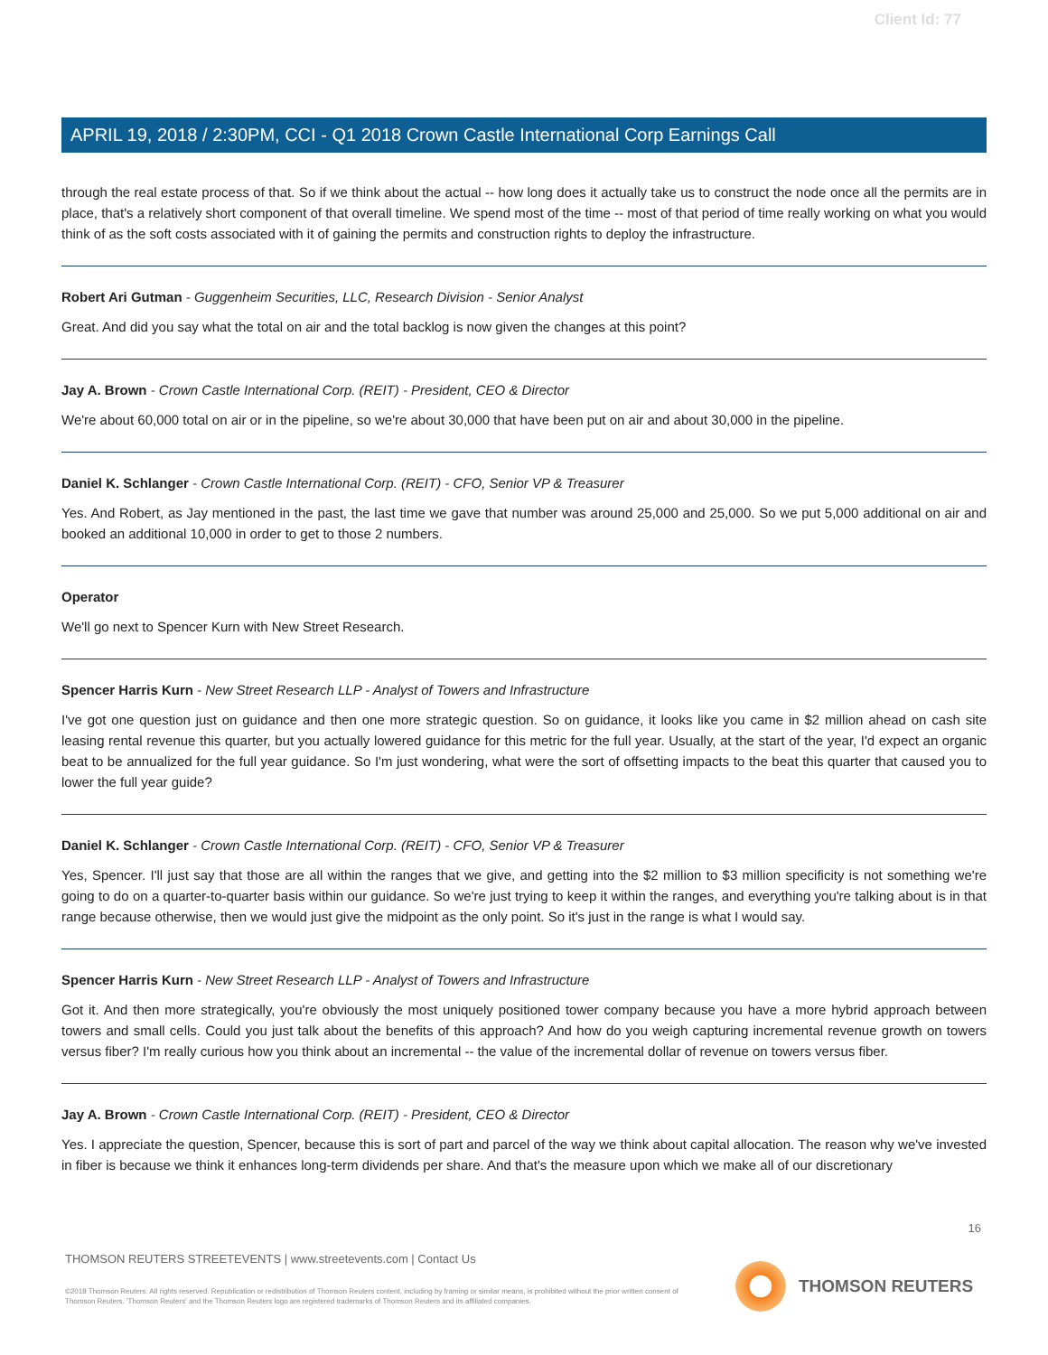Client Id: 77
APRIL 19, 2018 / 2:30PM, CCI - Q1 2018 Crown Castle International Corp Earnings Call
through the real estate process of that. So if we think about the actual -- how long does it actually take us to construct the node once all the permits are in place, that's a relatively short component of that overall timeline. We spend most of the time -- most of that period of time really working on what you would think of as the soft costs associated with it of gaining the permits and construction rights to deploy the infrastructure.
Robert Ari Gutman - Guggenheim Securities, LLC, Research Division - Senior Analyst
Great. And did you say what the total on air and the total backlog is now given the changes at this point?
Jay A. Brown - Crown Castle International Corp. (REIT) - President, CEO & Director
We're about 60,000 total on air or in the pipeline, so we're about 30,000 that have been put on air and about 30,000 in the pipeline.
Daniel K. Schlanger - Crown Castle International Corp. (REIT) - CFO, Senior VP & Treasurer
Yes. And Robert, as Jay mentioned in the past, the last time we gave that number was around 25,000 and 25,000. So we put 5,000 additional on air and booked an additional 10,000 in order to get to those 2 numbers.
Operator
We'll go next to Spencer Kurn with New Street Research.
Spencer Harris Kurn - New Street Research LLP - Analyst of Towers and Infrastructure
I've got one question just on guidance and then one more strategic question. So on guidance, it looks like you came in $2 million ahead on cash site leasing rental revenue this quarter, but you actually lowered guidance for this metric for the full year. Usually, at the start of the year, I'd expect an organic beat to be annualized for the full year guidance. So I'm just wondering, what were the sort of offsetting impacts to the beat this quarter that caused you to lower the full year guide?
Daniel K. Schlanger - Crown Castle International Corp. (REIT) - CFO, Senior VP & Treasurer
Yes, Spencer. I'll just say that those are all within the ranges that we give, and getting into the $2 million to $3 million specificity is not something we're going to do on a quarter-to-quarter basis within our guidance. So we're just trying to keep it within the ranges, and everything you're talking about is in that range because otherwise, then we would just give the midpoint as the only point. So it's just in the range is what I would say.
Spencer Harris Kurn - New Street Research LLP - Analyst of Towers and Infrastructure
Got it. And then more strategically, you're obviously the most uniquely positioned tower company because you have a more hybrid approach between towers and small cells. Could you just talk about the benefits of this approach? And how do you weigh capturing incremental revenue growth on towers versus fiber? I'm really curious how you think about an incremental -- the value of the incremental dollar of revenue on towers versus fiber.
Jay A. Brown - Crown Castle International Corp. (REIT) - President, CEO & Director
Yes. I appreciate the question, Spencer, because this is sort of part and parcel of the way we think about capital allocation. The reason why we've invested in fiber is because we think it enhances long-term dividends per share. And that's the measure upon which we make all of our discretionary
16
THOMSON REUTERS STREETEVENTS | www.streetevents.com | Contact Us
©2018 Thomson Reuters. All rights reserved. Republication or redistribution of Thomson Reuters content, including by framing or similar means, is prohibited without the prior written consent of Thomson Reuters. 'Thomson Reuters' and the Thomson Reuters logo are registered trademarks of Thomson Reuters and its affiliated companies.
THOMSON REUTERS